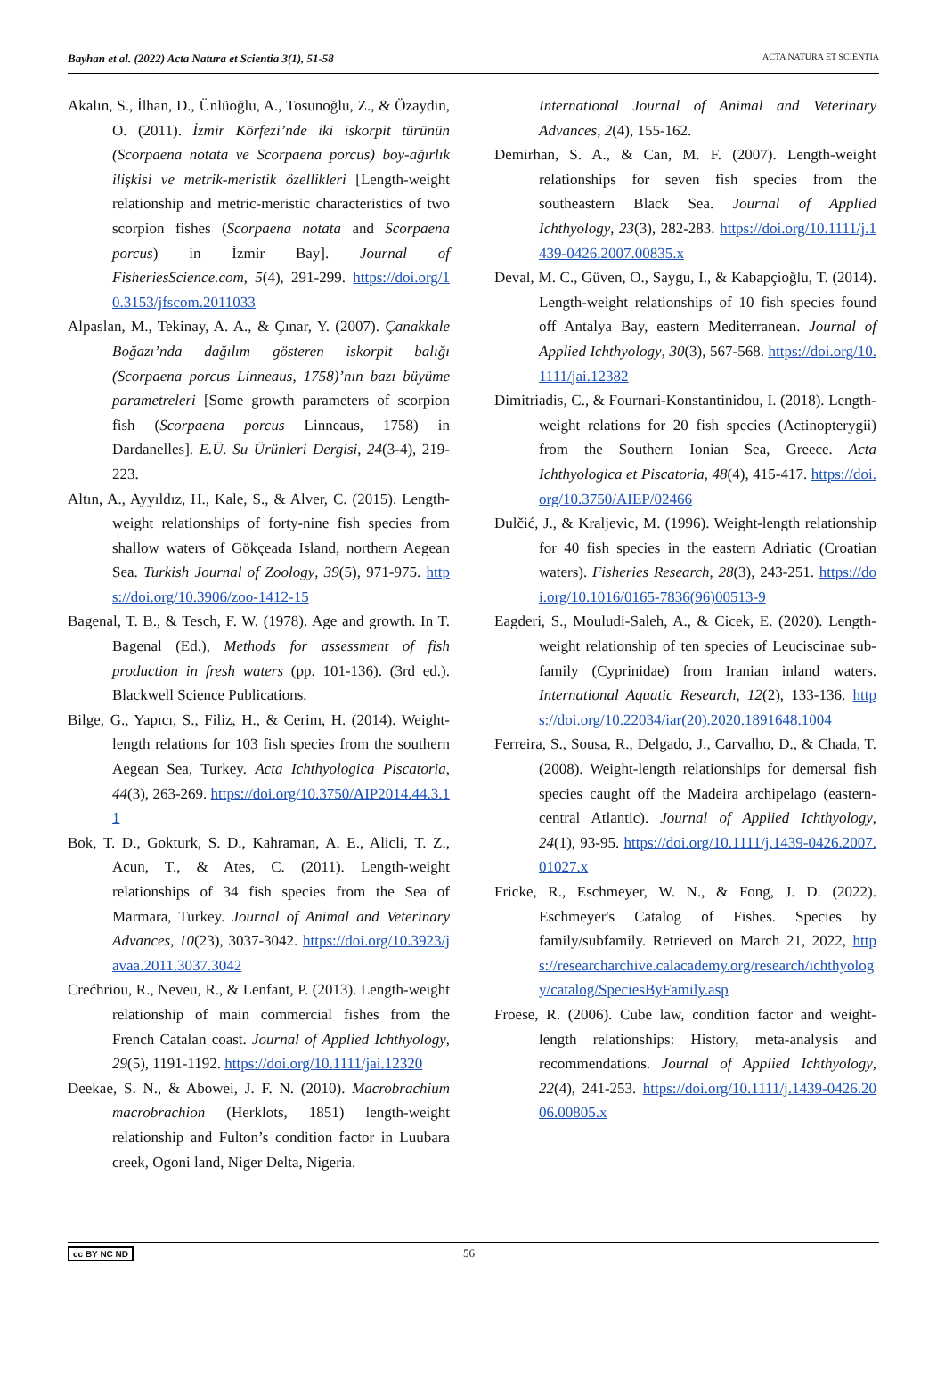Bayhan et al. (2022) Acta Natura et Scientia 3(1), 51-58 ACTA NATURA ET SCIENTIA
Akalın, S., İlhan, D., Ünlüoğlu, A., Tosunoğlu, Z., & Özaydin, O. (2011). İzmir Körfezi’nde iki iskorpit türünün (Scorpaena notata ve Scorpaena porcus) boy-ağırlık ilişkisi ve metrik-meristik özellikleri [Length-weight relationship and metric-meristic characteristics of two scorpion fishes (Scorpaena notata and Scorpaena porcus) in İzmir Bay]. Journal of FisheriesScience.com, 5(4), 291-299. https://doi.org/10.3153/jfscom.2011033
Alpaslan, M., Tekinay, A. A., & Çınar, Y. (2007). Çanakkale Boğazı’nda dağılım gösteren iskorpit balığı (Scorpaena porcus Linneaus, 1758)’nın bazı büyüme parametreleri [Some growth parameters of scorpion fish (Scorpaena porcus Linneaus, 1758) in Dardanelles]. E.Ü. Su Ürünleri Dergisi, 24(3-4), 219-223.
Altın, A., Ayyıldız, H., Kale, S., & Alver, C. (2015). Length-weight relationships of forty-nine fish species from shallow waters of Gökçeada Island, northern Aegean Sea. Turkish Journal of Zoology, 39(5), 971-975. https://doi.org/10.3906/zoo-1412-15
Bagenal, T. B., & Tesch, F. W. (1978). Age and growth. In T. Bagenal (Ed.), Methods for assessment of fish production in fresh waters (pp. 101-136). (3rd ed.). Blackwell Science Publications.
Bilge, G., Yapıcı, S., Filiz, H., & Cerim, H. (2014). Weight-length relations for 103 fish species from the southern Aegean Sea, Turkey. Acta Ichthyologica Piscatoria, 44(3), 263-269. https://doi.org/10.3750/AIP2014.44.3.11
Bok, T. D., Gokturk, S. D., Kahraman, A. E., Alicli, T. Z., Acun, T., & Ates, C. (2011). Length-weight relationships of 34 fish species from the Sea of Marmara, Turkey. Journal of Animal and Veterinary Advances, 10(23), 3037-3042. https://doi.org/10.3923/javaa.2011.3037.3042
Crećhriou, R., Neveu, R., & Lenfant, P. (2013). Length-weight relationship of main commercial fishes from the French Catalan coast. Journal of Applied Ichthyology, 29(5), 1191-1192. https://doi.org/10.1111/jai.12320
Deekae, S. N., & Abowei, J. F. N. (2010). Macrobrachium macrobrachion (Herklots, 1851) length-weight relationship and Fulton’s condition factor in Luubara creek, Ogoni land, Niger Delta, Nigeria.
International Journal of Animal and Veterinary Advances, 2(4), 155-162.
Demirhan, S. A., & Can, M. F. (2007). Length-weight relationships for seven fish species from the southeastern Black Sea. Journal of Applied Ichthyology, 23(3), 282-283. https://doi.org/10.1111/j.1439-0426.2007.00835.x
Deval, M. C., Güven, O., Saygu, I., & Kabapçioğlu, T. (2014). Length-weight relationships of 10 fish species found off Antalya Bay, eastern Mediterranean. Journal of Applied Ichthyology, 30(3), 567-568. https://doi.org/10.1111/jai.12382
Dimitriadis, C., & Fournari-Konstantinidou, I. (2018). Length-weight relations for 20 fish species (Actinopterygii) from the Southern Ionian Sea, Greece. Acta Ichthyologica et Piscatoria, 48(4), 415-417. https://doi.org/10.3750/AIEP/02466
Dulčić, J., & Kraljevic, M. (1996). Weight-length relationship for 40 fish species in the eastern Adriatic (Croatian waters). Fisheries Research, 28(3), 243-251. https://doi.org/10.1016/0165-7836(96)00513-9
Eagderi, S., Mouludi-Saleh, A., & Cicek, E. (2020). Length-weight relationship of ten species of Leuciscinae sub-family (Cyprinidae) from Iranian inland waters. International Aquatic Research, 12(2), 133-136. https://doi.org/10.22034/iar(20).2020.1891648.1004
Ferreira, S., Sousa, R., Delgado, J., Carvalho, D., & Chada, T. (2008). Weight-length relationships for demersal fish species caught off the Madeira archipelago (eastern-central Atlantic). Journal of Applied Ichthyology, 24(1), 93-95. https://doi.org/10.1111/j.1439-0426.2007.01027.x
Fricke, R., Eschmeyer, W. N., & Fong, J. D. (2022). Eschmeyer's Catalog of Fishes. Species by family/subfamily. Retrieved on March 21, 2022, https://researcharchive.calacademy.org/research/ichthyology/catalog/SpeciesByFamily.asp
Froese, R. (2006). Cube law, condition factor and weight-length relationships: History, meta-analysis and recommendations. Journal of Applied Ichthyology, 22(4), 241-253. https://doi.org/10.1111/j.1439-0426.2006.00805.x
cc BY NC ND 56